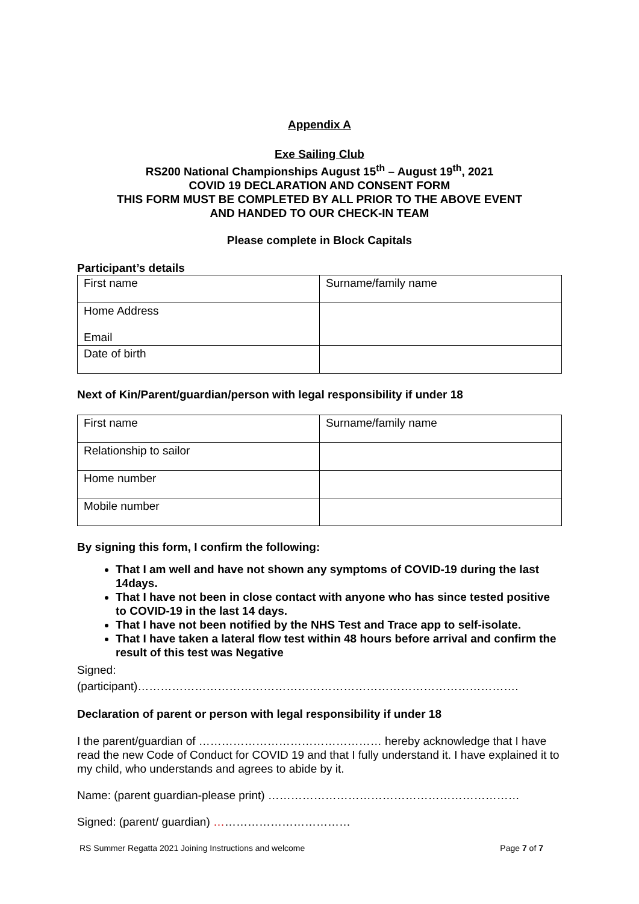Appendix A
Exe Sailing Club
RS200 National Championships August 15<sup>th</sup> – August 19<sup>th</sup>, 2021
COVID 19 DECLARATION AND CONSENT FORM
THIS FORM MUST BE COMPLETED BY ALL PRIOR TO THE ABOVE EVENT
AND HANDED TO OUR CHECK-IN TEAM
Please complete in Block Capitals
Participant’s details
| First name | Surname/family name |
| Home Address Email | |
| Date of birth | |
Next of Kin/Parent/guardian/person with legal responsibility if under 18
| First name | Surname/family name |
| Relationship to sailor | |
| Home number | |
| Mobile number | |
By signing this form, I confirm the following:
That I am well and have not shown any symptoms of COVID-19 during the last 14days.
That I have not been in close contact with anyone who has since tested positive to COVID-19 in the last 14 days.
That I have not been notified by the NHS Test and Trace app to self-isolate.
That I have taken a lateral flow test within 48 hours before arrival and confirm the result of this test was Negative
Signed:
(participant)……………………………………………………………………………………….
Declaration of parent or person with legal responsibility if under 18
I the parent/guardian of ………………………………………… hereby acknowledge that I have read the new Code of Conduct for COVID 19 and that I fully understand it. I have explained it to my child, who understands and agrees to abide by it.
Name: (parent guardian-please print) …………………………………………………………
Signed: (parent/ guardian) ………………………………
RS Summer Regatta 2021 Joining Instructions and welcome Page 7 of 7